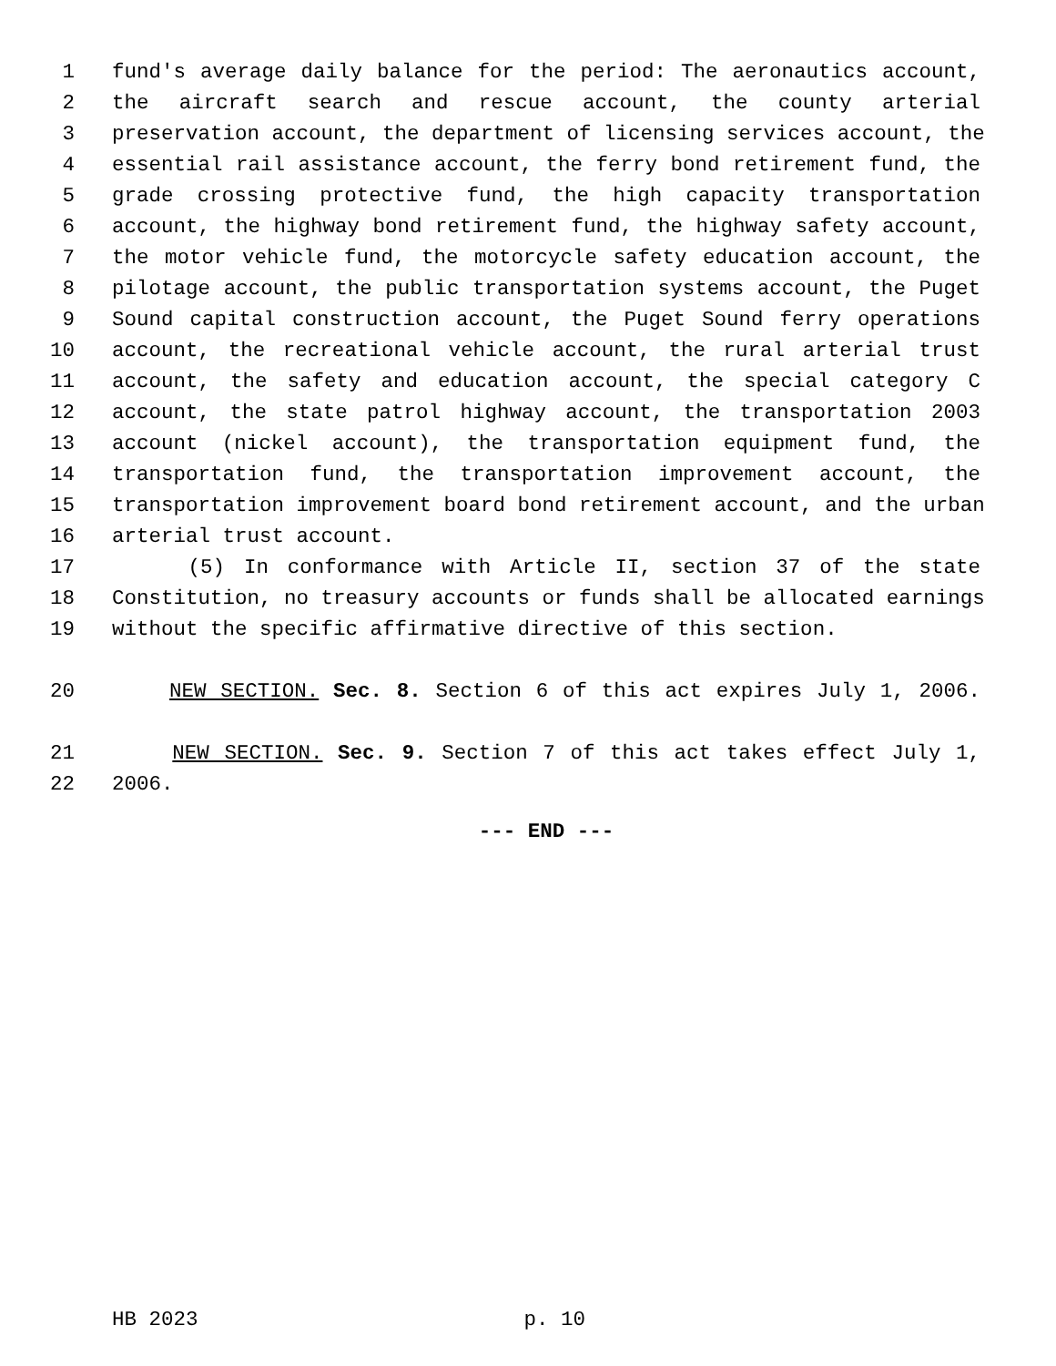1 fund's average daily balance for the period: The aeronautics account,
2 the aircraft search and rescue account, the county arterial
3 preservation account, the department of licensing services account, the
4 essential rail assistance account, the ferry bond retirement fund, the
5 grade crossing protective fund, the high capacity transportation
6 account, the highway bond retirement fund, the highway safety account,
7 the motor vehicle fund, the motorcycle safety education account, the
8 pilotage account, the public transportation systems account, the Puget
9 Sound capital construction account, the Puget Sound ferry operations
10 account, the recreational vehicle account, the rural arterial trust
11 account, the safety and education account, the special category C
12 account, the state patrol highway account, the transportation 2003
13 account (nickel account), the transportation equipment fund, the
14 transportation fund, the transportation improvement account, the
15 transportation improvement board bond retirement account, and the urban
16 arterial trust account.
17 (5) In conformance with Article II, section 37 of the state
18 Constitution, no treasury accounts or funds shall be allocated earnings
19 without the specific affirmative directive of this section.
20 NEW SECTION. Sec. 8. Section 6 of this act expires July 1, 2006.
21 NEW SECTION. Sec. 9. Section 7 of this act takes effect July 1,
22 2006.
--- END ---
HB 2023 p. 10